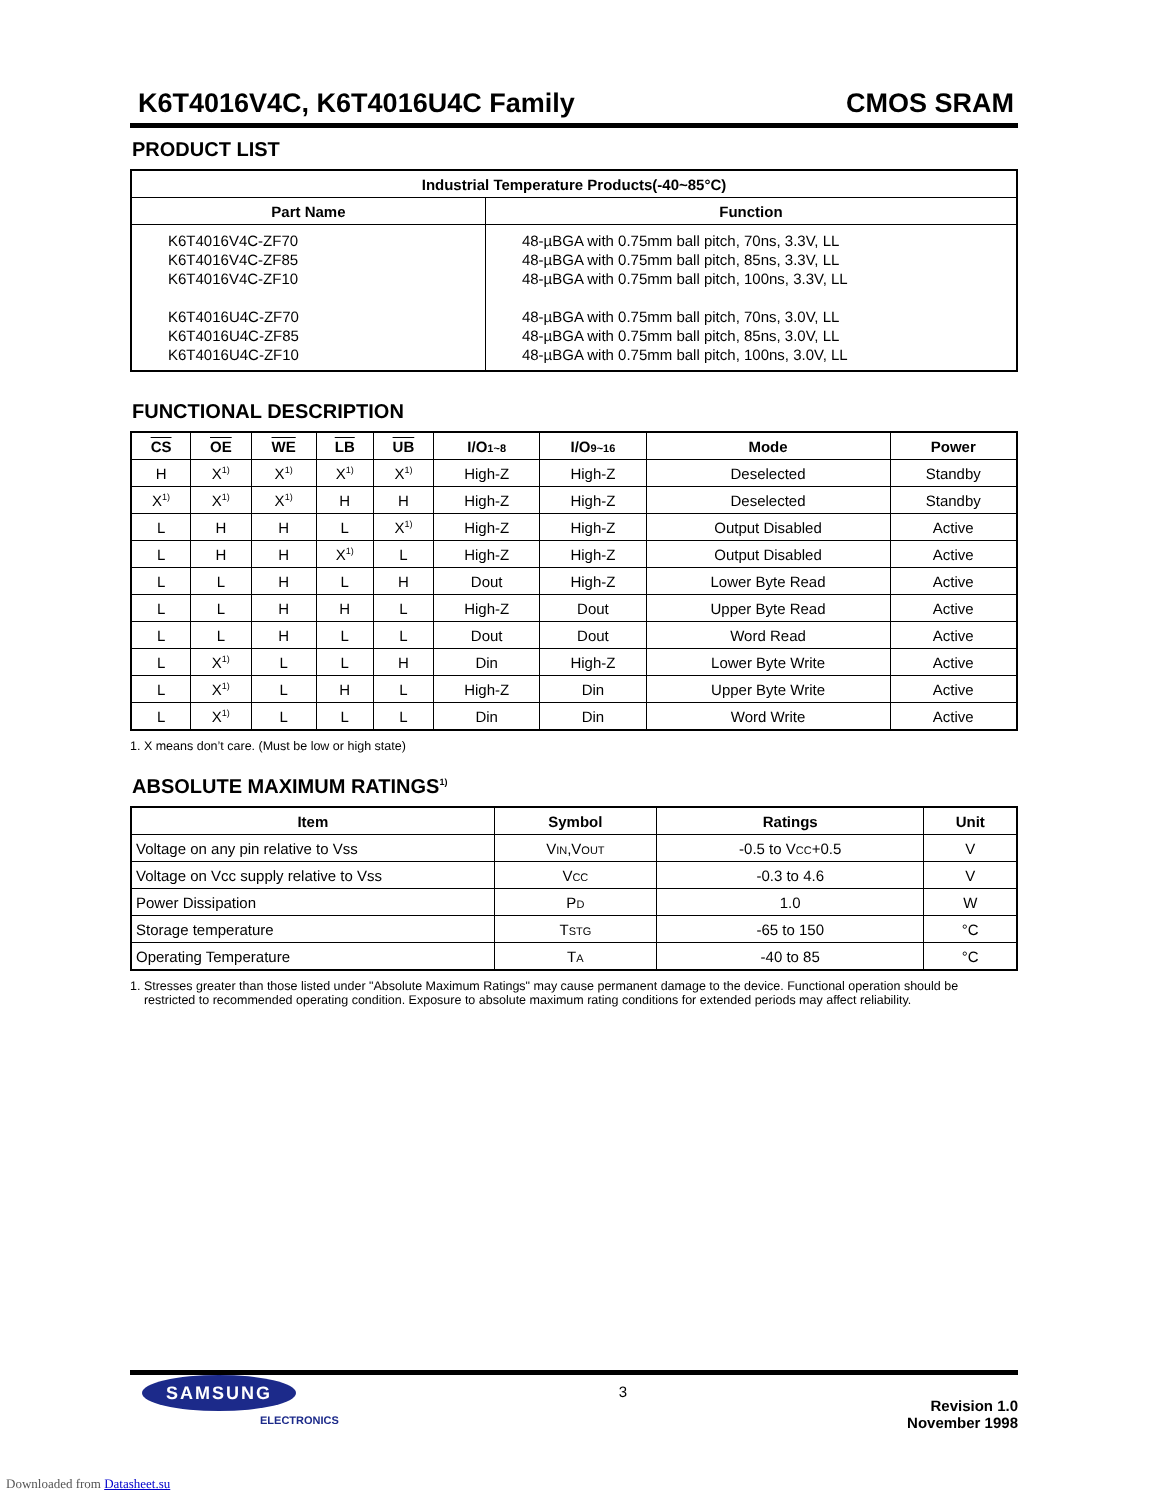K6T4016V4C, K6T4016U4C Family CMOS SRAM
PRODUCT LIST
| Industrial Temperature Products(-40~85°C) | |
| --- | --- |
| Part Name | Function |
| K6T4016V4C-ZF70 K6T4016V4C-ZF85 K6T4016V4C-ZF10 K6T4016U4C-ZF70 K6T4016U4C-ZF85 K6T4016U4C-ZF10 | 48-µBGA with 0.75mm ball pitch, 70ns, 3.3V, LL 48-µBGA with 0.75mm ball pitch, 85ns, 3.3V, LL 48-µBGA with 0.75mm ball pitch, 100ns, 3.3V, LL 48-µBGA with 0.75mm ball pitch, 70ns, 3.0V, LL 48-µBGA with 0.75mm ball pitch, 85ns, 3.0V, LL 48-µBGA with 0.75mm ball pitch, 100ns, 3.0V, LL |
FUNCTIONAL DESCRIPTION
| CS | OE | WE | LB | UB | I/O 1~8 | I/O 9~16 | Mode | Power |
| --- | --- | --- | --- | --- | --- | --- | --- | --- |
| H | X<sup>1)</sup> | X<sup>1)</sup> | X<sup>1)</sup> | X<sup>1)</sup> | High-Z | High-Z | Deselected | Standby |
| X<sup>1)</sup> | X<sup>1)</sup> | X<sup>1)</sup> | H | H | High-Z | High-Z | Deselected | Standby |
| L | H | H | L | X<sup>1)</sup> | High-Z | High-Z | Output Disabled | Active |
| L | H | H | X<sup>1)</sup> | L | High-Z | High-Z | Output Disabled | Active |
| L | L | H | L | H | Dout | High-Z | Lower Byte Read | Active |
| L | L | H | H | L | High-Z | Dout | Upper Byte Read | Active |
| L | L | H | L | L | Dout | Dout | Word Read | Active |
| L | X<sup>1)</sup> | L | L | H | Din | High-Z | Lower Byte Write | Active |
| L | X<sup>1)</sup> | L | H | L | High-Z | Din | Upper Byte Write | Active |
| L | X<sup>1)</sup> | L | L | L | Din | Din | Word Write | Active |
1. X means don’t care. (Must be low or high state)
ABSOLUTE MAXIMUM RATINGS<sup>1)</sup>
| Item | Symbol | Ratings | Unit |
| --- | --- | --- | --- |
| Voltage on any pin relative to Vss | V IN ,V OUT | -0.5 to V CC +0.5 | V |
| Voltage on Vcc supply relative to Vss | V CC | -0.3 to 4.6 | V |
| Power Dissipation | P D | 1.0 | W |
| Storage temperature | T STG | -65 to 150 | °C |
| Operating Temperature | T A | -40 to 85 | °C |
1. Stresses greater than those listed under "Absolute Maximum Ratings" may cause permanent damage to the device. Functional operation should be
restricted to recommended operating condition. Exposure to absolute maximum rating conditions for extended periods may affect reliability.
SAMSUNG
ELECTRONICS
3
Revision 1.0
November 1998
Downloaded from Datasheet.su